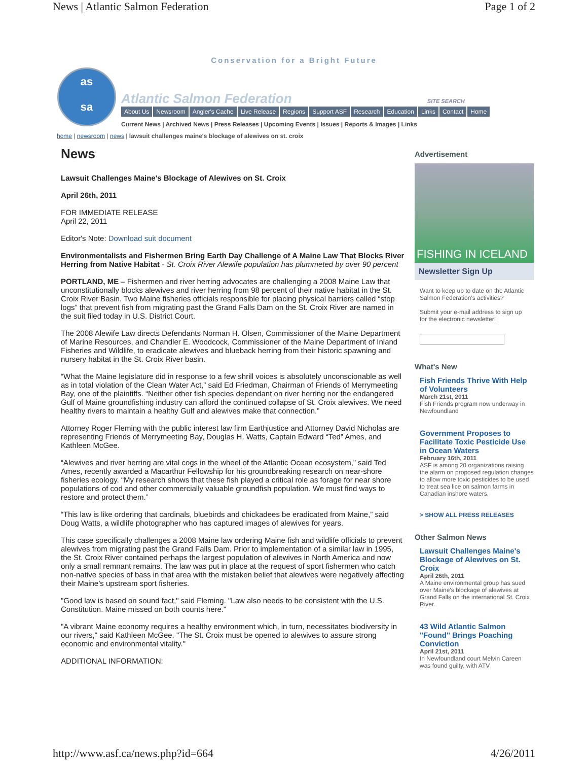News | Atlantic Salmon Federation Page 1 of 2
Conservation for a Bright Future
as
sa
Atlantic Salmon Federation SITE SEARCH
About Us Newsroom Angler's Cache Live Release Regions Support ASF Research Education Links Contact Home
Current News | Archived News | Press Releases | Upcoming Events | Issues | Reports & Images | Links
home | newsroom | news | lawsuit challenges maine's blockage of alewives on st. croix
News
Lawsuit Challenges Maine's Blockage of Alewives on St. Croix
April 26th, 2011
FOR IMMEDIATE RELEASE
April 22, 2011
Editor's Note: Download suit document
Environmentalists and Fishermen Bring Earth Day Challenge of A Maine Law That Blocks River Herring from Native Habitat - St. Croix River Alewife population has plummeted by over 90 percent
PORTLAND, ME – Fishermen and river herring advocates are challenging a 2008 Maine Law that unconstitutionally blocks alewives and river herring from 98 percent of their native habitat in the St. Croix River Basin. Two Maine fisheries officials responsible for placing physical barriers called “stop logs” that prevent fish from migrating past the Grand Falls Dam on the St. Croix River are named in the suit filed today in U.S. District Court.
The 2008 Alewife Law directs Defendants Norman H. Olsen, Commissioner of the Maine Department of Marine Resources, and Chandler E. Woodcock, Commissioner of the Maine Department of Inland Fisheries and Wildlife, to eradicate alewives and blueback herring from their historic spawning and nursery habitat in the St. Croix River basin.
“What the Maine legislature did in response to a few shrill voices is absolutely unconscionable as well as in total violation of the Clean Water Act,” said Ed Friedman, Chairman of Friends of Merrymeeting Bay, one of the plaintiffs. “Neither other fish species dependant on river herring nor the endangered Gulf of Maine groundfishing industry can afford the continued collapse of St. Croix alewives. We need healthy rivers to maintain a healthy Gulf and alewives make that connection.”
Attorney Roger Fleming with the public interest law firm Earthjustice and Attorney David Nicholas are representing Friends of Merrymeeting Bay, Douglas H. Watts, Captain Edward “Ted” Ames, and Kathleen McGee.
“Alewives and river herring are vital cogs in the wheel of the Atlantic Ocean ecosystem,” said Ted Ames, recently awarded a Macarthur Fellowship for his groundbreaking research on near-shore fisheries ecology. “My research shows that these fish played a critical role as forage for near shore populations of cod and other commercially valuable groundfish population. We must find ways to restore and protect them.”
“This law is like ordering that cardinals, bluebirds and chickadees be eradicated from Maine,” said Doug Watts, a wildlife photographer who has captured images of alewives for years.
This case specifically challenges a 2008 Maine law ordering Maine fish and wildlife officials to prevent alewives from migrating past the Grand Falls Dam. Prior to implementation of a similar law in 1995, the St. Croix River contained perhaps the largest population of alewives in North America and now only a small remnant remains. The law was put in place at the request of sport fishermen who catch non-native species of bass in that area with the mistaken belief that alewives were negatively affecting their Maine’s upstream sport fisheries.
"Good law is based on sound fact," said Fleming. "Law also needs to be consistent with the U.S. Constitution. Maine missed on both counts here."
"A vibrant Maine economy requires a healthy environment which, in turn, necessitates biodiversity in our rivers," said Kathleen McGee. "The St. Croix must be opened to alewives to assure strong economic and environmental vitality."
ADDITIONAL INFORMATION:
Advertisement
FISHING IN ICELAND
Newsletter Sign Up
Want to keep up to date on the Atlantic Salmon Federation's activities?
Submit your e-mail address to sign up for the electronic newsletter!
What's New
Fish Friends Thrive With Help of Volunteers
March 21st, 2011
Fish Friends program now underway in Newfoundland
Government Proposes to Facilitate Toxic Pesticide Use in Ocean Waters
February 16th, 2011
ASF is among 20 organizations raising the alarm on proposed regulation changes to allow more toxic pesticides to be used to treat sea lice on salmon farms in Canadian inshore waters.
> SHOW ALL PRESS RELEASES
Other Salmon News
Lawsuit Challenges Maine's Blockage of Alewives on St. Croix
April 26th, 2011
A Maine environmental group has sued over Maine's blockage of alewives at Grand Falls on the international St. Croix River.
43 Wild Atlantic Salmon "Found" Brings Poaching Conviction
April 21st, 2011
In Newfoundland court Melvin Careen was found guilty, with ATV
http://www.asf.ca/news.php?id=664 4/26/2011